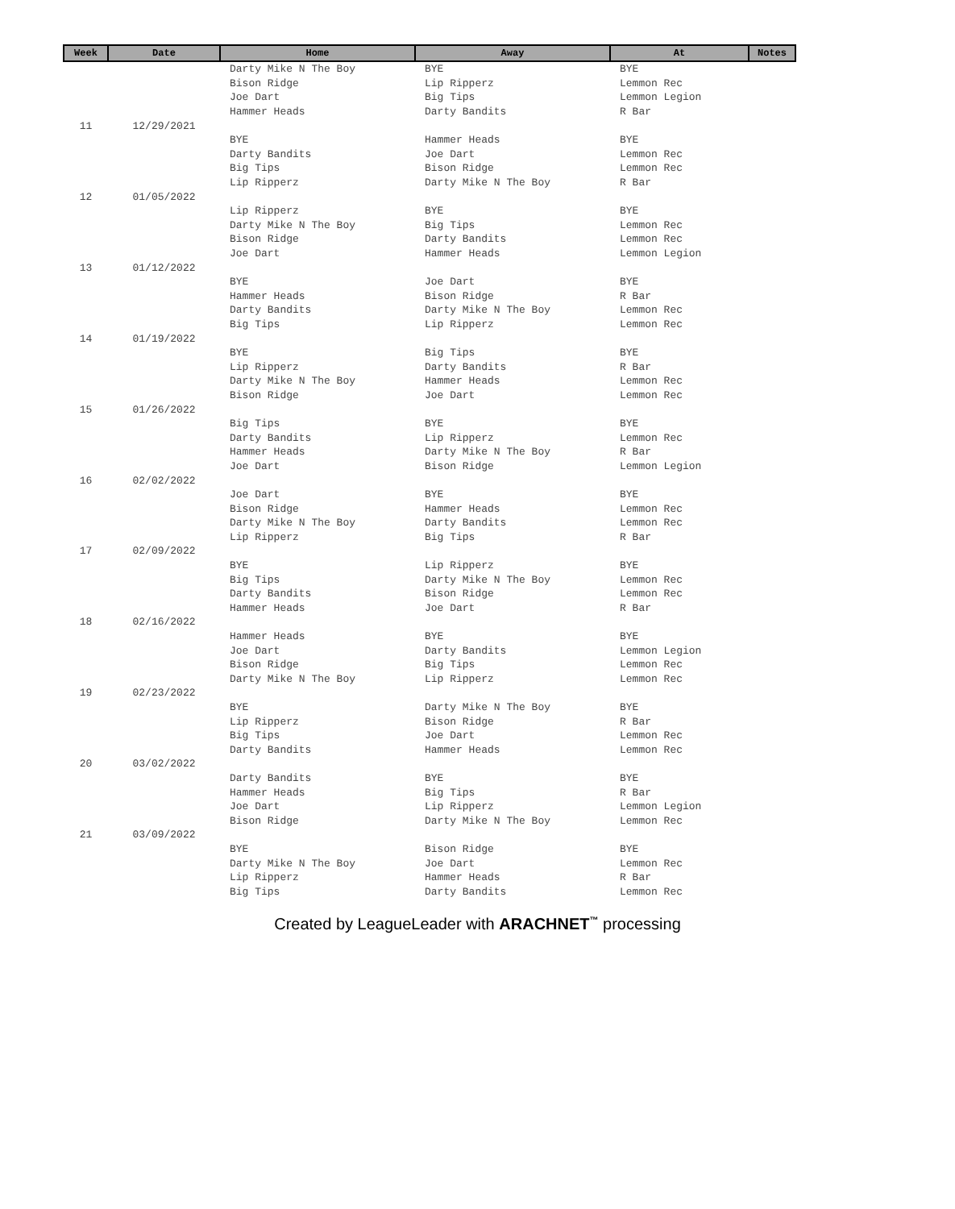| Week | Date | Home | Away | At | Notes |
| --- | --- | --- | --- | --- | --- |
| | | Darty Mike N The Boy | BYE | BYE | |
| | | Bison Ridge | Lip Ripperz | Lemmon Rec | |
| | | Joe Dart | Big Tips | Lemmon Legion | |
| | | Hammer Heads | Darty Bandits | R Bar | |
| 11 | 12/29/2021 | | | | |
| | | BYE | Hammer Heads | BYE | |
| | | Darty Bandits | Joe Dart | Lemmon Rec | |
| | | Big Tips | Bison Ridge | Lemmon Rec | |
| | | Lip Ripperz | Darty Mike N The Boy | R Bar | |
| 12 | 01/05/2022 | | | | |
| | | Lip Ripperz | BYE | BYE | |
| | | Darty Mike N The Boy | Big Tips | Lemmon Rec | |
| | | Bison Ridge | Darty Bandits | Lemmon Rec | |
| | | Joe Dart | Hammer Heads | Lemmon Legion | |
| 13 | 01/12/2022 | | | | |
| | | BYE | Joe Dart | BYE | |
| | | Hammer Heads | Bison Ridge | R Bar | |
| | | Darty Bandits | Darty Mike N The Boy | Lemmon Rec | |
| | | Big Tips | Lip Ripperz | Lemmon Rec | |
| 14 | 01/19/2022 | | | | |
| | | BYE | Big Tips | BYE | |
| | | Lip Ripperz | Darty Bandits | R Bar | |
| | | Darty Mike N The Boy | Hammer Heads | Lemmon Rec | |
| | | Bison Ridge | Joe Dart | Lemmon Rec | |
| 15 | 01/26/2022 | | | | |
| | | Big Tips | BYE | BYE | |
| | | Darty Bandits | Lip Ripperz | Lemmon Rec | |
| | | Hammer Heads | Darty Mike N The Boy | R Bar | |
| | | Joe Dart | Bison Ridge | Lemmon Legion | |
| 16 | 02/02/2022 | | | | |
| | | Joe Dart | BYE | BYE | |
| | | Bison Ridge | Hammer Heads | Lemmon Rec | |
| | | Darty Mike N The Boy | Darty Bandits | Lemmon Rec | |
| | | Lip Ripperz | Big Tips | R Bar | |
| 17 | 02/09/2022 | | | | |
| | | BYE | Lip Ripperz | BYE | |
| | | Big Tips | Darty Mike N The Boy | Lemmon Rec | |
| | | Darty Bandits | Bison Ridge | Lemmon Rec | |
| | | Hammer Heads | Joe Dart | R Bar | |
| 18 | 02/16/2022 | | | | |
| | | Hammer Heads | BYE | BYE | |
| | | Joe Dart | Darty Bandits | Lemmon Legion | |
| | | Bison Ridge | Big Tips | Lemmon Rec | |
| | | Darty Mike N The Boy | Lip Ripperz | Lemmon Rec | |
| 19 | 02/23/2022 | | | | |
| | | BYE | Darty Mike N The Boy | BYE | |
| | | Lip Ripperz | Bison Ridge | R Bar | |
| | | Big Tips | Joe Dart | Lemmon Rec | |
| | | Darty Bandits | Hammer Heads | Lemmon Rec | |
| 20 | 03/02/2022 | | | | |
| | | Darty Bandits | BYE | BYE | |
| | | Hammer Heads | Big Tips | R Bar | |
| | | Joe Dart | Lip Ripperz | Lemmon Legion | |
| | | Bison Ridge | Darty Mike N The Boy | Lemmon Rec | |
| 21 | 03/09/2022 | | | | |
| | | BYE | Bison Ridge | BYE | |
| | | Darty Mike N The Boy | Joe Dart | Lemmon Rec | |
| | | Lip Ripperz | Hammer Heads | R Bar | |
| | | Big Tips | Darty Bandits | Lemmon Rec | |
Created by LeagueLeader with ARACHNET<sup>™</sup> processing